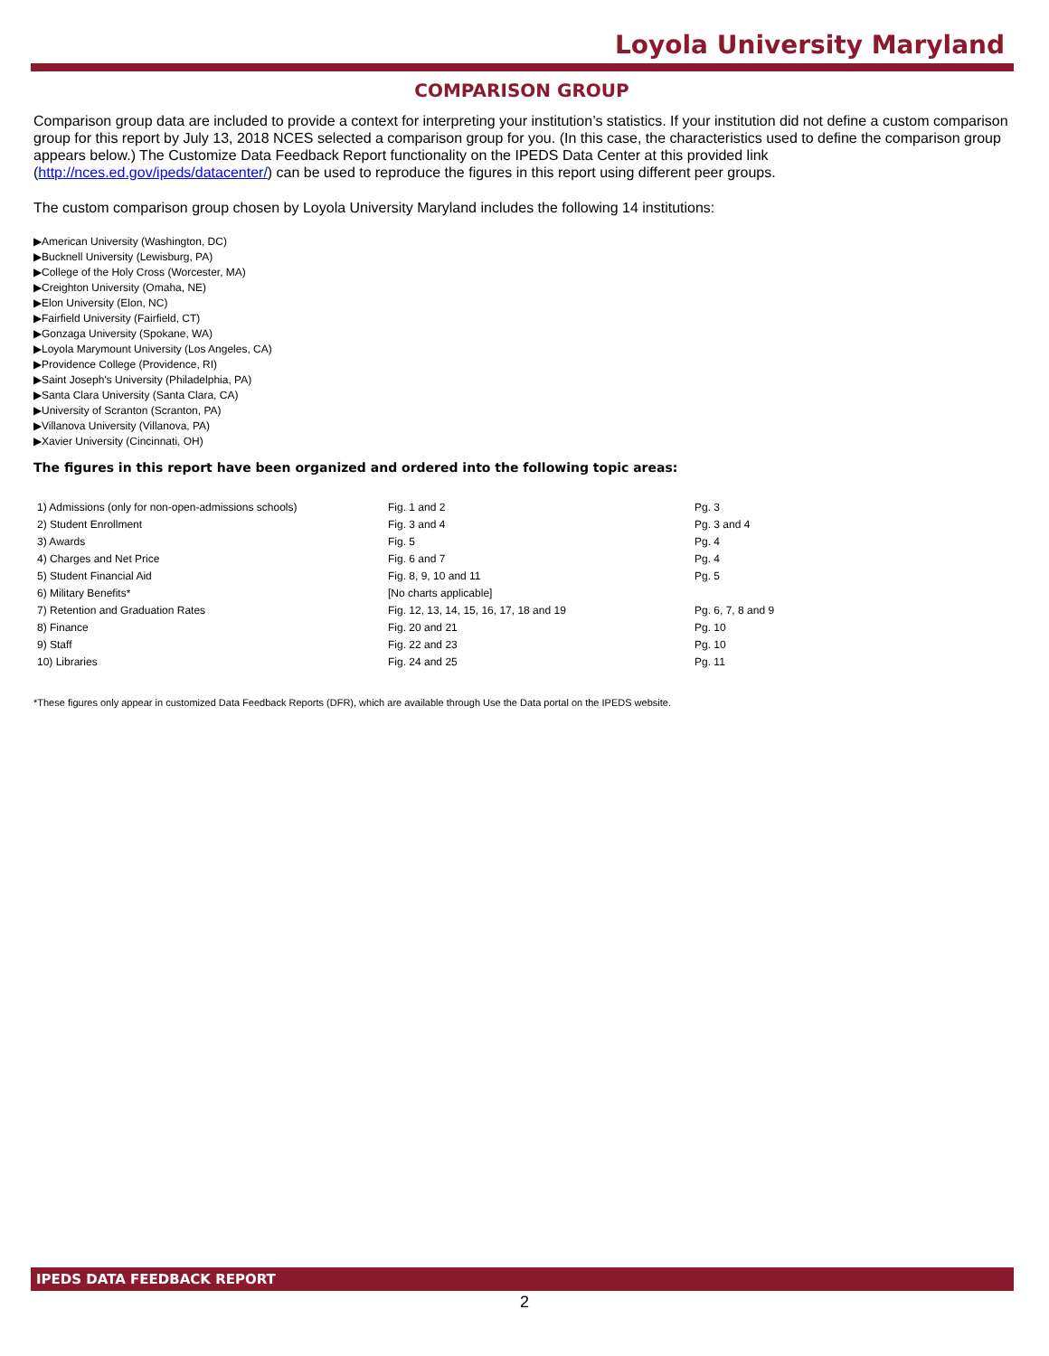Loyola University Maryland
COMPARISON GROUP
Comparison group data are included to provide a context for interpreting your institution’s statistics. If your institution did not define a custom comparison group for this report by July 13, 2018 NCES selected a comparison group for you. (In this case, the characteristics used to define the comparison group appears below.) The Customize Data Feedback Report functionality on the IPEDS Data Center at this provided link (http://nces.ed.gov/ipeds/datacenter/) can be used to reproduce the figures in this report using different peer groups.
The custom comparison group chosen by Loyola University Maryland includes the following 14 institutions:
▶American University (Washington, DC)
▶Bucknell University (Lewisburg, PA)
▶College of the Holy Cross (Worcester, MA)
▶Creighton University (Omaha, NE)
▶Elon University (Elon, NC)
▶Fairfield University (Fairfield, CT)
▶Gonzaga University (Spokane, WA)
▶Loyola Marymount University (Los Angeles, CA)
▶Providence College (Providence, RI)
▶Saint Joseph's University (Philadelphia, PA)
▶Santa Clara University (Santa Clara, CA)
▶University of Scranton (Scranton, PA)
▶Villanova University (Villanova, PA)
▶Xavier University (Cincinnati, OH)
The figures in this report have been organized and ordered into the following topic areas:
| 1) Admissions (only for non-open-admissions schools) | Fig. 1 and 2 | Pg. 3 |
| 2) Student Enrollment | Fig. 3 and 4 | Pg. 3 and 4 |
| 3) Awards | Fig. 5 | Pg. 4 |
| 4) Charges and Net Price | Fig. 6 and 7 | Pg. 4 |
| 5) Student Financial Aid | Fig. 8, 9, 10 and 11 | Pg. 5 |
| 6) Military Benefits* | [No charts applicable] | |
| 7) Retention and Graduation Rates | Fig. 12, 13, 14, 15, 16, 17, 18 and 19 | Pg. 6, 7, 8 and 9 |
| 8) Finance | Fig. 20 and 21 | Pg. 10 |
| 9) Staff | Fig. 22 and 23 | Pg. 10 |
| 10) Libraries | Fig. 24 and 25 | Pg. 11 |
*These figures only appear in customized Data Feedback Reports (DFR), which are available through Use the Data portal on the IPEDS website.
IPEDS DATA FEEDBACK REPORT
2